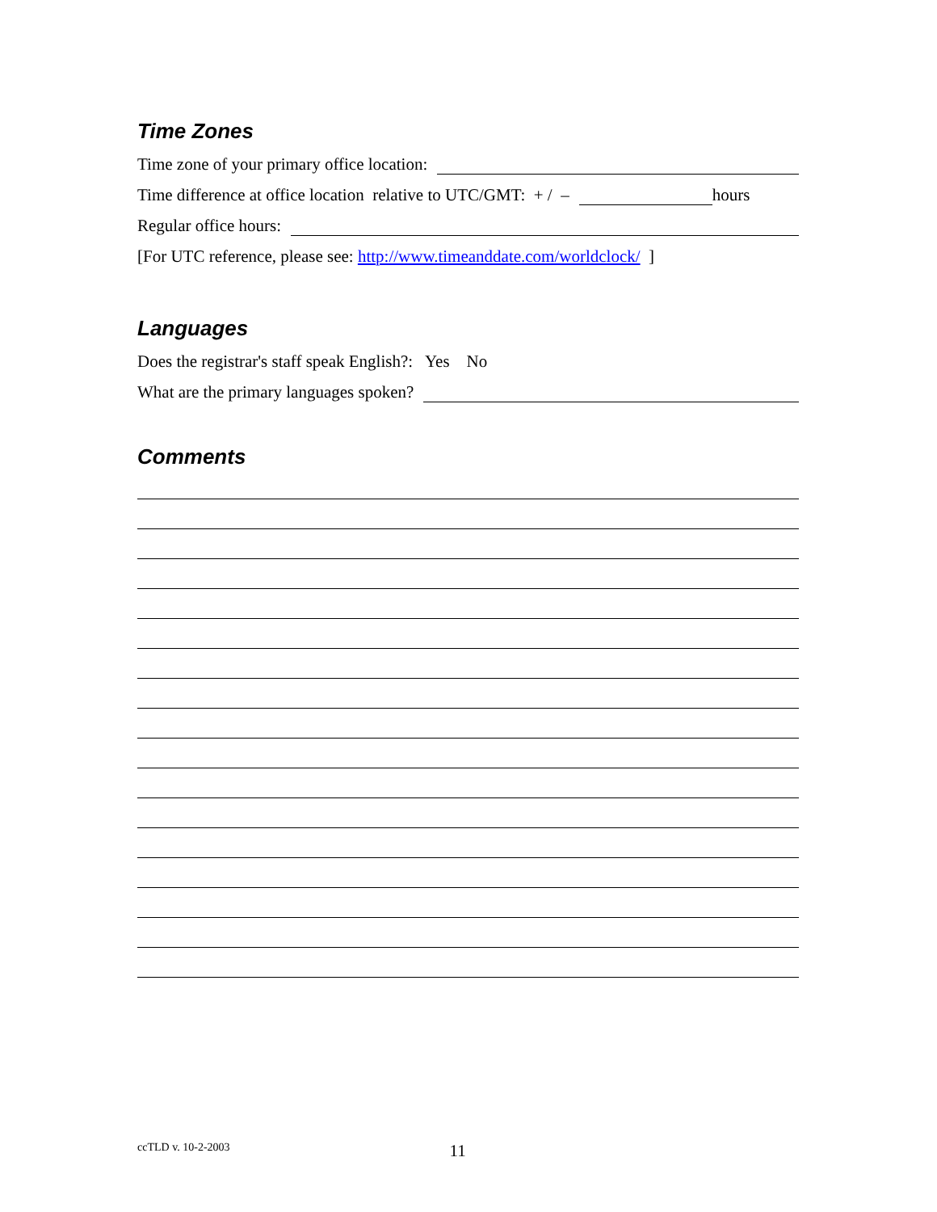Time Zones
Time zone of your primary office location:
Time difference at office location relative to UTC/GMT: + / – hours
Regular office hours:
[For UTC reference, please see: http://www.timeanddate.com/worldclock/ ]
Languages
Does the registrar's staff speak English?: Yes No
What are the primary languages spoken?
Comments
ccTLD v. 10-2-2003 11